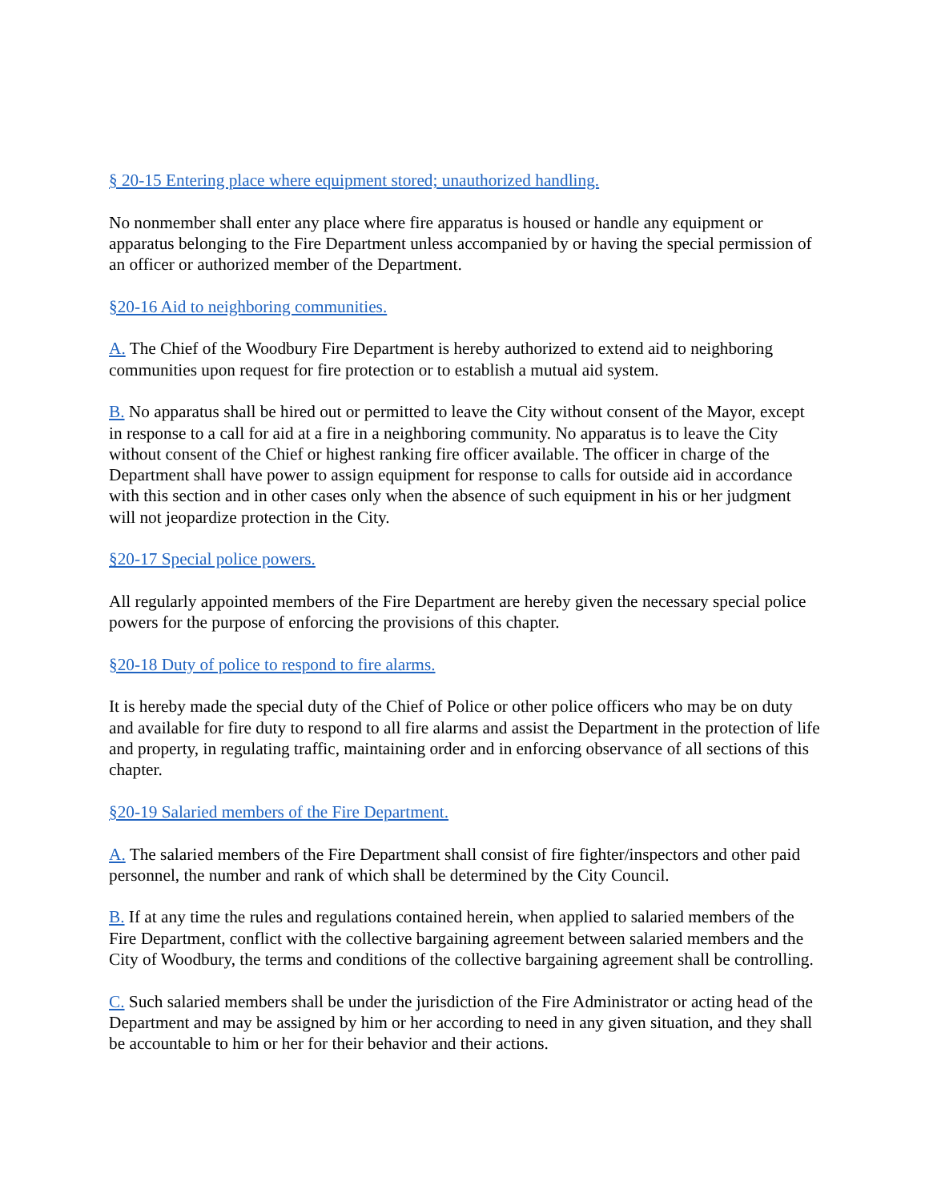§ 20-15 Entering place where equipment stored; unauthorized handling.
No nonmember shall enter any place where fire apparatus is housed or handle any equipment or apparatus belonging to the Fire Department unless accompanied by or having the special permission of an officer or authorized member of the Department.
§20-16 Aid to neighboring communities.
A. The Chief of the Woodbury Fire Department is hereby authorized to extend aid to neighboring communities upon request for fire protection or to establish a mutual aid system.
B. No apparatus shall be hired out or permitted to leave the City without consent of the Mayor, except in response to a call for aid at a fire in a neighboring community. No apparatus is to leave the City without consent of the Chief or highest ranking fire officer available. The officer in charge of the Department shall have power to assign equipment for response to calls for outside aid in accordance with this section and in other cases only when the absence of such equipment in his or her judgment will not jeopardize protection in the City.
§20-17 Special police powers.
All regularly appointed members of the Fire Department are hereby given the necessary special police powers for the purpose of enforcing the provisions of this chapter.
§20-18 Duty of police to respond to fire alarms.
It is hereby made the special duty of the Chief of Police or other police officers who may be on duty and available for fire duty to respond to all fire alarms and assist the Department in the protection of life and property, in regulating traffic, maintaining order and in enforcing observance of all sections of this chapter.
§20-19 Salaried members of the Fire Department.
A. The salaried members of the Fire Department shall consist of fire fighter/inspectors and other paid personnel, the number and rank of which shall be determined by the City Council.
B. If at any time the rules and regulations contained herein, when applied to salaried members of the Fire Department, conflict with the collective bargaining agreement between salaried members and the City of Woodbury, the terms and conditions of the collective bargaining agreement shall be controlling.
C. Such salaried members shall be under the jurisdiction of the Fire Administrator or acting head of the Department and may be assigned by him or her according to need in any given situation, and they shall be accountable to him or her for their behavior and their actions.